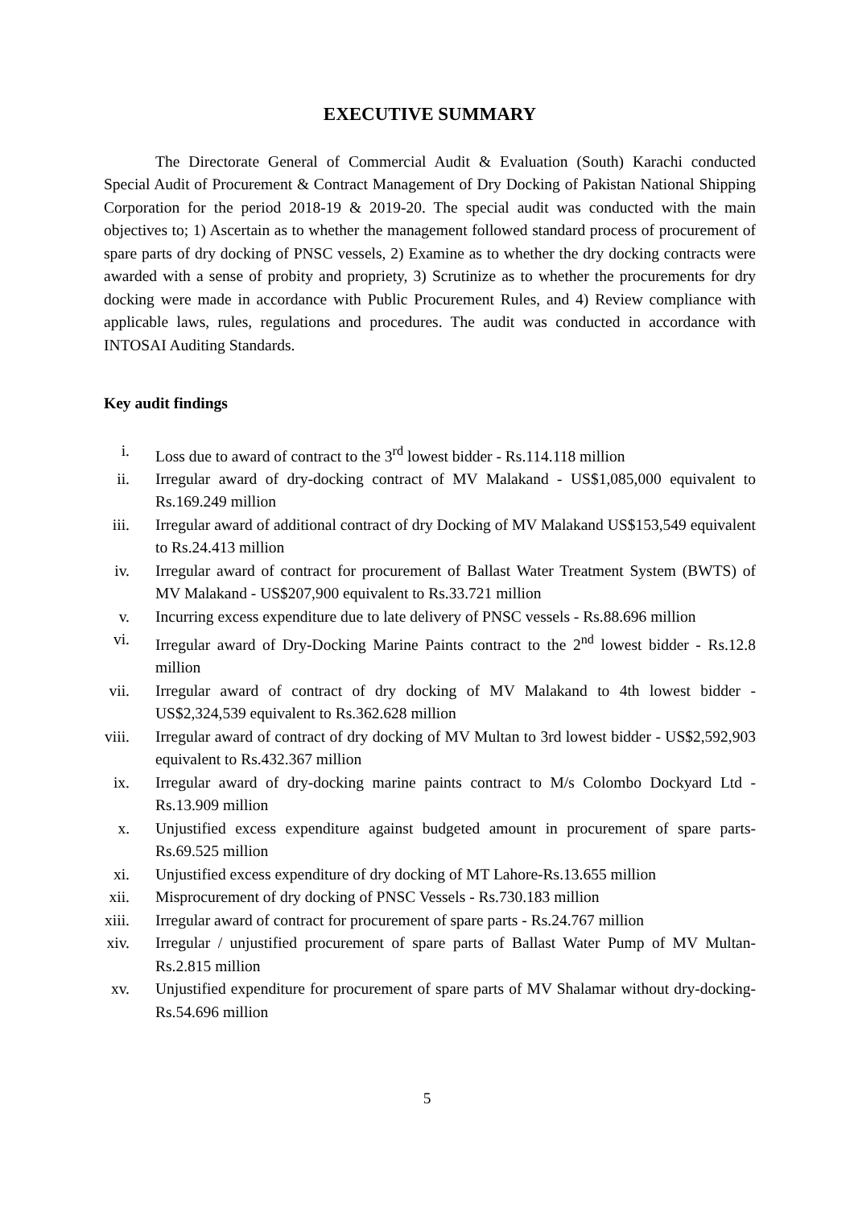EXECUTIVE SUMMARY
The Directorate General of Commercial Audit & Evaluation (South) Karachi conducted Special Audit of Procurement & Contract Management of Dry Docking of Pakistan National Shipping Corporation for the period 2018-19 & 2019-20. The special audit was conducted with the main objectives to; 1) Ascertain as to whether the management followed standard process of procurement of spare parts of dry docking of PNSC vessels, 2) Examine as to whether the dry docking contracts were awarded with a sense of probity and propriety, 3) Scrutinize as to whether the procurements for dry docking were made in accordance with Public Procurement Rules, and 4) Review compliance with applicable laws, rules, regulations and procedures. The audit was conducted in accordance with INTOSAI Auditing Standards.
Key audit findings
i. Loss due to award of contract to the 3<sup>rd</sup> lowest bidder - Rs.114.118 million
ii. Irregular award of dry-docking contract of MV Malakand - US$1,085,000 equivalent to Rs.169.249 million
iii. Irregular award of additional contract of dry Docking of MV Malakand US$153,549 equivalent to Rs.24.413 million
iv. Irregular award of contract for procurement of Ballast Water Treatment System (BWTS) of MV Malakand - US$207,900 equivalent to Rs.33.721 million
v. Incurring excess expenditure due to late delivery of PNSC vessels - Rs.88.696 million
vi. Irregular award of Dry-Docking Marine Paints contract to the 2<sup>nd</sup> lowest bidder - Rs.12.8 million
vii. Irregular award of contract of dry docking of MV Malakand to 4th lowest bidder - US$2,324,539 equivalent to Rs.362.628 million
viii. Irregular award of contract of dry docking of MV Multan to 3rd lowest bidder - US$2,592,903 equivalent to Rs.432.367 million
ix. Irregular award of dry-docking marine paints contract to M/s Colombo Dockyard Ltd - Rs.13.909 million
x. Unjustified excess expenditure against budgeted amount in procurement of spare parts-Rs.69.525 million
xi. Unjustified excess expenditure of dry docking of MT Lahore-Rs.13.655 million
xii. Misprocurement of dry docking of PNSC Vessels - Rs.730.183 million
xiii. Irregular award of contract for procurement of spare parts - Rs.24.767 million
xiv. Irregular / unjustified procurement of spare parts of Ballast Water Pump of MV Multan-Rs.2.815 million
xv. Unjustified expenditure for procurement of spare parts of MV Shalamar without dry-docking-Rs.54.696 million
5